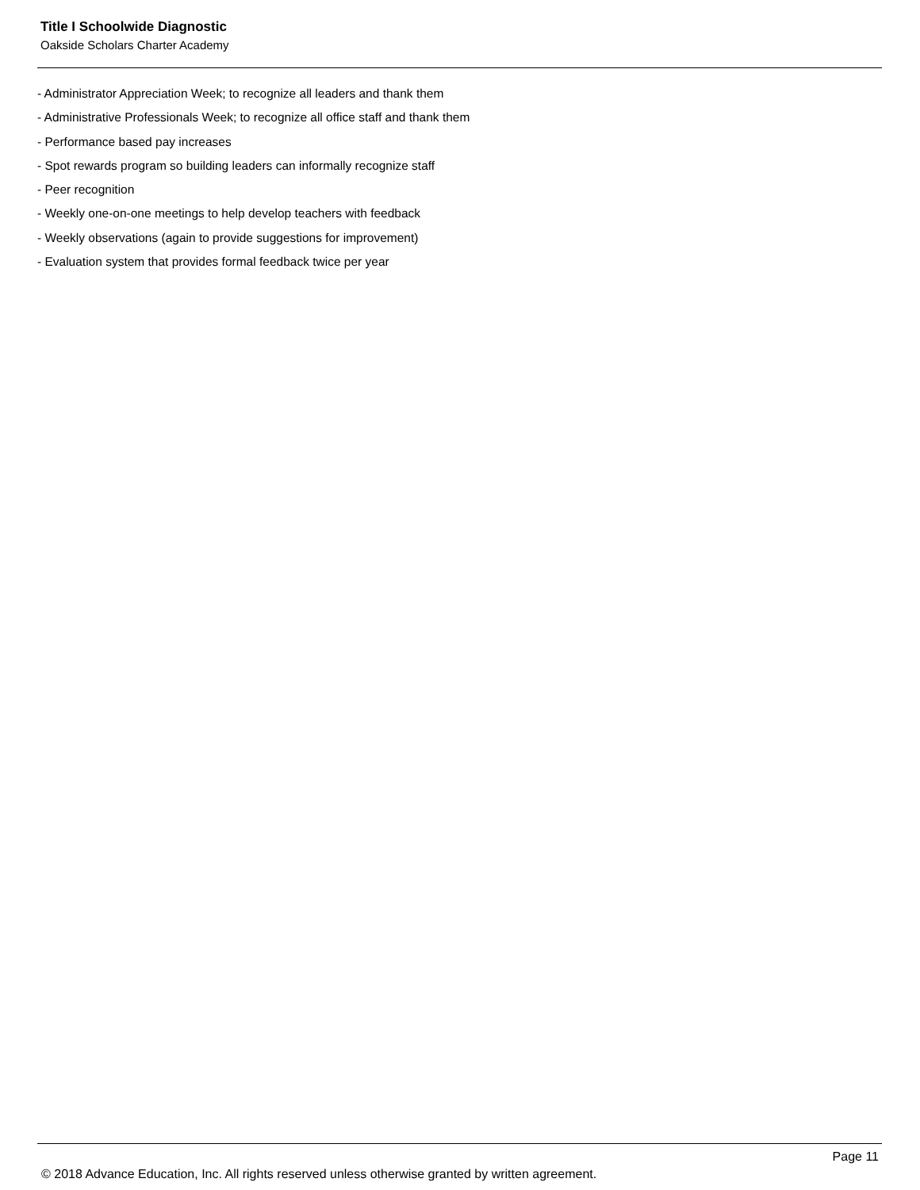Title I Schoolwide Diagnostic
Oakside Scholars Charter Academy
- Administrator Appreciation Week; to recognize all leaders and thank them
- Administrative Professionals Week; to recognize all office staff and thank them
- Performance based pay increases
- Spot rewards program so building leaders can informally recognize staff
- Peer recognition
- Weekly one-on-one meetings to help develop teachers with feedback
- Weekly observations (again to provide suggestions for improvement)
- Evaluation system that provides formal feedback twice per year
Page 11
© 2018 Advance Education, Inc. All rights reserved unless otherwise granted by written agreement.